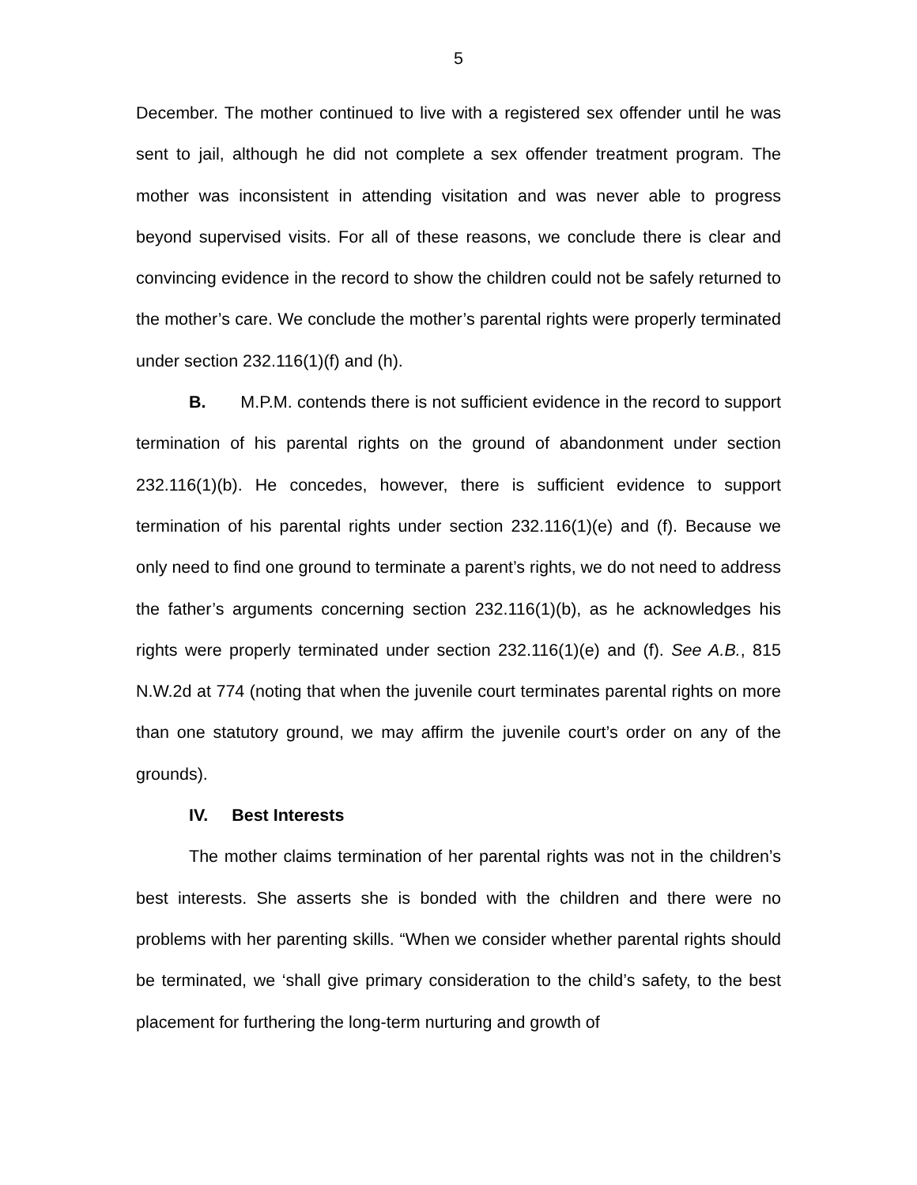5
December. The mother continued to live with a registered sex offender until he was sent to jail, although he did not complete a sex offender treatment program. The mother was inconsistent in attending visitation and was never able to progress beyond supervised visits. For all of these reasons, we conclude there is clear and convincing evidence in the record to show the children could not be safely returned to the mother’s care. We conclude the mother’s parental rights were properly terminated under section 232.116(1)(f) and (h).
B. M.P.M. contends there is not sufficient evidence in the record to support termination of his parental rights on the ground of abandonment under section 232.116(1)(b). He concedes, however, there is sufficient evidence to support termination of his parental rights under section 232.116(1)(e) and (f). Because we only need to find one ground to terminate a parent’s rights, we do not need to address the father’s arguments concerning section 232.116(1)(b), as he acknowledges his rights were properly terminated under section 232.116(1)(e) and (f). See A.B., 815 N.W.2d at 774 (noting that when the juvenile court terminates parental rights on more than one statutory ground, we may affirm the juvenile court’s order on any of the grounds).
IV. Best Interests
The mother claims termination of her parental rights was not in the children’s best interests. She asserts she is bonded with the children and there were no problems with her parenting skills. “When we consider whether parental rights should be terminated, we ‘shall give primary consideration to the child’s safety, to the best placement for furthering the long-term nurturing and growth of